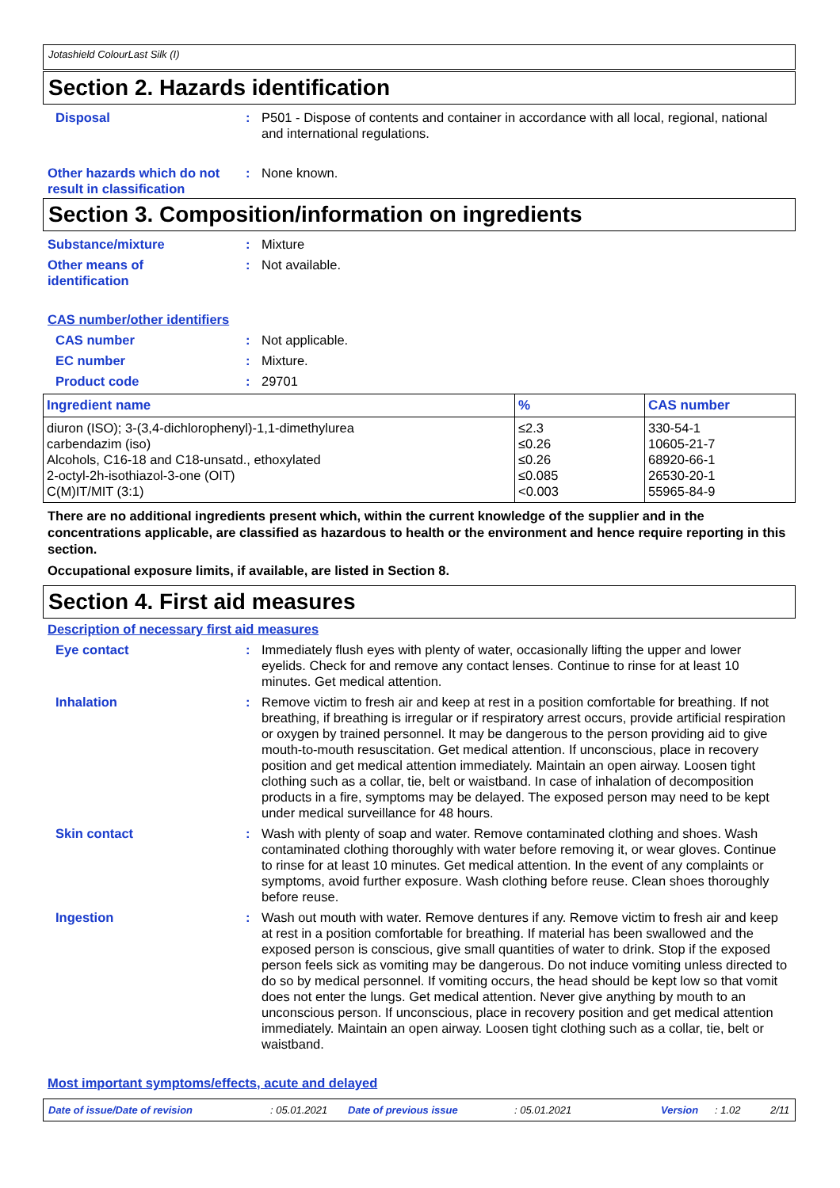Jotashield ColourLast Silk (I)
Section 2. Hazards identification
Disposal : P501 - Dispose of contents and container in accordance with all local, regional, national and international regulations.
Other hazards which do not result in classification
: None known.
Section 3. Composition/information on ingredients
Substance/mixture : Mixture
Other means of
identification
: Not available.
CAS number/other identifiers
CAS number : Not applicable.
EC number : Mixture.
Product code : 29701
| Ingredient name | % | CAS number |
| --- | --- | --- |
| diuron (ISO); 3-(3,4-dichlorophenyl)-1,1-dimethylurea | ≤2.3 | 330-54-1 |
| carbendazim (iso) | ≤0.26 | 10605-21-7 |
| Alcohols, C16-18 and C18-unsatd., ethoxylated | ≤0.26 | 68920-66-1 |
| 2-octyl-2h-isothiazol-3-one (OIT) | ≤0.085 | 26530-20-1 |
| C(M)IT/MIT (3:1) | <0.003 | 55965-84-9 |
There are no additional ingredients present which, within the current knowledge of the supplier and in the concentrations applicable, are classified as hazardous to health or the environment and hence require reporting in this section.
Occupational exposure limits, if available, are listed in Section 8.
Section 4. First aid measures
Description of necessary first aid measures
Eye contact : Immediately flush eyes with plenty of water, occasionally lifting the upper and lower eyelids. Check for and remove any contact lenses. Continue to rinse for at least 10 minutes. Get medical attention.
Inhalation : Remove victim to fresh air and keep at rest in a position comfortable for breathing. If not breathing, if breathing is irregular or if respiratory arrest occurs, provide artificial respiration or oxygen by trained personnel. It may be dangerous to the person providing aid to give mouth-to-mouth resuscitation. Get medical attention. If unconscious, place in recovery position and get medical attention immediately. Maintain an open airway. Loosen tight clothing such as a collar, tie, belt or waistband. In case of inhalation of decomposition products in a fire, symptoms may be delayed. The exposed person may need to be kept under medical surveillance for 48 hours.
Skin contact : Wash with plenty of soap and water. Remove contaminated clothing and shoes. Wash contaminated clothing thoroughly with water before removing it, or wear gloves. Continue to rinse for at least 10 minutes. Get medical attention. In the event of any complaints or symptoms, avoid further exposure. Wash clothing before reuse. Clean shoes thoroughly before reuse.
Ingestion : Wash out mouth with water. Remove dentures if any. Remove victim to fresh air and keep at rest in a position comfortable for breathing. If material has been swallowed and the exposed person is conscious, give small quantities of water to drink. Stop if the exposed person feels sick as vomiting may be dangerous. Do not induce vomiting unless directed to do so by medical personnel. If vomiting occurs, the head should be kept low so that vomit does not enter the lungs. Get medical attention. Never give anything by mouth to an unconscious person. If unconscious, place in recovery position and get medical attention immediately. Maintain an open airway. Loosen tight clothing such as a collar, tie, belt or waistband.
Most important symptoms/effects, acute and delayed
Date of issue/Date of revision : 05.01.2021 Date of previous issue : 05.01.2021 Version : 1.02 2/11